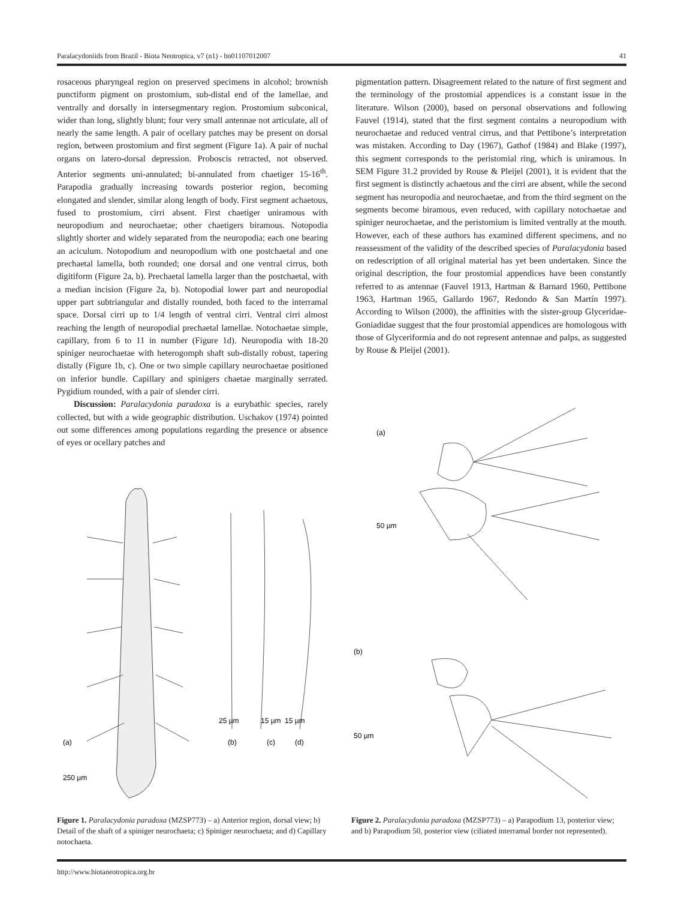Paralacydoniids from Brazil - Biota Neotropica, v7 (n1) - bn01107012007 41
rosaceous pharyngeal region on preserved specimens in alcohol; brownish punctiform pigment on prostomium, sub-distal end of the lamellae, and ventrally and dorsally in intersegmentary region. Prostomium subconical, wider than long, slightly blunt; four very small antennae not articulate, all of nearly the same length. A pair of ocellary patches may be present on dorsal region, between prostomium and first segment (Figure 1a). A pair of nuchal organs on latero-dorsal depression. Proboscis retracted, not observed. Anterior segments uni-annulated; bi-annulated from chaetiger 15-16<sup>th</sup>. Parapodia gradually increasing towards posterior region, becoming elongated and slender, similar along length of body. First segment achaetous, fused to prostomium, cirri absent. First chaetiger uniramous with neuropodium and neurochaetae; other chaetigers biramous. Notopodia slightly shorter and widely separated from the neuropodia; each one bearing an aciculum. Notopodium and neuropodium with one postchaetal and one prechaetal lamella, both rounded; one dorsal and one ventral cirrus, both digitiform (Figure 2a, b). Prechaetal lamella larger than the postchaetal, with a median incision (Figure 2a, b). Notopodial lower part and neuropodial upper part subtriangular and distally rounded, both faced to the interramal space. Dorsal cirri up to 1/4 length of ventral cirri. Ventral cirri almost reaching the length of neuropodial prechaetal lamellae. Notochaetae simple, capillary, from 6 to 11 in number (Figure 1d). Neuropodia with 18-20 spiniger neurochaetae with heterogomph shaft sub-distally robust, tapering distally (Figure 1b, c). One or two simple capillary neurochaetae positioned on inferior bundle. Capillary and spinigers chaetae marginally serrated. Pygidium rounded, with a pair of slender cirri.
Discussion: Paralacydonia paradoxa is a eurybathic species, rarely collected, but with a wide geographic distribution. Uschakov (1974) pointed out some differences among populations regarding the presence or absence of eyes or ocellary patches and
pigmentation pattern. Disagreement related to the nature of first segment and the terminology of the prostomial appendices is a constant issue in the literature. Wilson (2000), based on personal observations and following Fauvel (1914), stated that the first segment contains a neuropodium with neurochaetae and reduced ventral cirrus, and that Pettibone’s interpretation was mistaken. According to Day (1967), Gathof (1984) and Blake (1997), this segment corresponds to the peristomial ring, which is uniramous. In SEM Figure 31.2 provided by Rouse & Pleijel (2001), it is evident that the first segment is distinctly achaetous and the cirri are absent, while the second segment has neuropodia and neurochaetae, and from the third segment on the segments become biramous, even reduced, with capillary notochaetae and spiniger neurochaetae, and the peristomium is limited ventrally at the mouth. However, each of these authors has examined different specimens, and no reassessment of the validity of the described species of Paralacydonia based on redescription of all original material has yet been undertaken. Since the original description, the four prostomial appendices have been constantly referred to as antennae (Fauvel 1913, Hartman & Barnard 1960, Pettibone 1963, Hartman 1965, Gallardo 1967, Redondo & San Martín 1997). According to Wilson (2000), the affinities with the sister-group Glyceridae-Goniadidae suggest that the four prostomial appendices are homologous with those of Glyceriformia and do not represent antennae and palps, as suggested by Rouse & Pleijel (2001).
(a)
250 µm
25 µm
(b)
15 µm
(c)
15 µm
(d)
(a)
50 µm
(b)
50 µm
Figure 1. Paralacydonia paradoxa (MZSP773) – a) Anterior region, dorsal view; b) Detail of the shaft of a spiniger neurochaeta; c) Spiniger neurochaeta; and d) Capillary notochaeta.
Figure 2. Paralacydonia paradoxa (MZSP773) – a) Parapodium 13, posterior view; and b) Parapodium 50, posterior view (ciliated interramal border not represented).
http://www.biotaneotropica.org.br